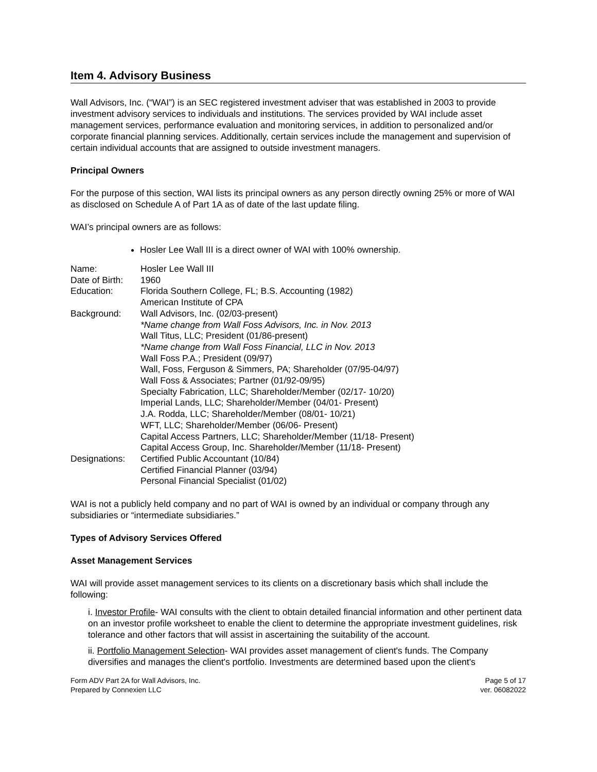Item 4. Advisory Business
Wall Advisors, Inc. (“WAI”) is an SEC registered investment adviser that was established in 2003 to provide investment advisory services to individuals and institutions. The services provided by WAI include asset management services, performance evaluation and monitoring services, in addition to personalized and/or corporate financial planning services. Additionally, certain services include the management and supervision of certain individual accounts that are assigned to outside investment managers.
Principal Owners
For the purpose of this section, WAI lists its principal owners as any person directly owning 25% or more of WAI as disclosed on Schedule A of Part 1A as of date of the last update filing.
WAI’s principal owners are as follows:
Hosler Lee Wall III is a direct owner of WAI with 100% ownership.
| Name: | Hosler Lee Wall III |
| Date of Birth: | 1960 |
| Education: | Florida Southern College, FL; B.S. Accounting (1982) American Institute of CPA |
| Background: | Wall Advisors, Inc. (02/03-present) *Name change from Wall Foss Advisors, Inc. in Nov. 2013 Wall Titus, LLC; President (01/86-present) *Name change from Wall Foss Financial, LLC in Nov. 2013 Wall Foss P.A.; President (09/97) Wall, Foss, Ferguson & Simmers, PA; Shareholder (07/95-04/97) Wall Foss & Associates; Partner (01/92-09/95) Specialty Fabrication, LLC; Shareholder/Member (02/17- 10/20) Imperial Lands, LLC; Shareholder/Member (04/01- Present) J.A. Rodda, LLC; Shareholder/Member (08/01- 10/21) WFT, LLC; Shareholder/Member (06/06- Present) Capital Access Partners, LLC; Shareholder/Member (11/18- Present) Capital Access Group, Inc. Shareholder/Member (11/18- Present) |
| Designations: | Certified Public Accountant (10/84) Certified Financial Planner (03/94) Personal Financial Specialist (01/02) |
WAI is not a publicly held company and no part of WAI is owned by an individual or company through any subsidiaries or “intermediate subsidiaries.”
Types of Advisory Services Offered
Asset Management Services
WAI will provide asset management services to its clients on a discretionary basis which shall include the following:
i. Investor Profile- WAI consults with the client to obtain detailed financial information and other pertinent data on an investor profile worksheet to enable the client to determine the appropriate investment guidelines, risk tolerance and other factors that will assist in ascertaining the suitability of the account.
ii. Portfolio Management Selection- WAI provides asset management of client's funds. The Company diversifies and manages the client's portfolio. Investments are determined based upon the client's
Form ADV Part 2A for Wall Advisors, Inc.
Prepared by Connexien LLC
Page 5 of 17
ver. 06082022